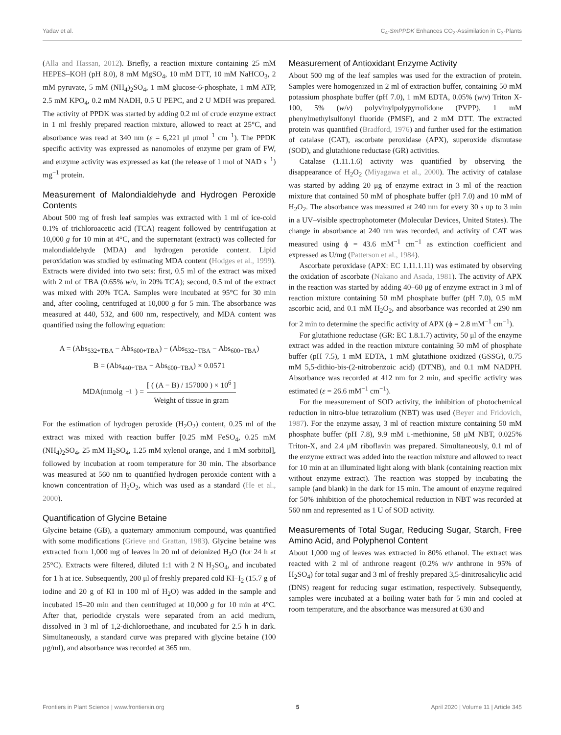Yadav et al. C<sub>4</sub>-SmPPDK Enhances CO<sub>2</sub>-Assimilation in C<sub>3</sub>-Plants
(Alla and Hassan, 2012). Briefly, a reaction mixture containing 25 mM HEPES–KOH (pH 8.0), 8 mM MgSO<sub>4</sub>, 10 mM DTT, 10 mM NaHCO<sub>3</sub>, 2 mM pyruvate, 5 mM (NH<sub>4</sub>)<sub>2</sub>SO<sub>4</sub>, 1 mM glucose-6-phosphate, 1 mM ATP, 2.5 mM KPO<sub>4</sub>, 0.2 mM NADH, 0.5 U PEPC, and 2 U MDH was prepared. The activity of PPDK was started by adding 0.2 ml of crude enzyme extract in 1 ml freshly prepared reaction mixture, allowed to react at 25°C, and absorbance was read at 340 nm (ε = 6,221 μl μmol<sup>−1</sup> cm<sup>−1</sup>). The PPDK specific activity was expressed as nanomoles of enzyme per gram of FW, and enzyme activity was expressed as kat (the release of 1 mol of NAD s<sup>−1</sup>) mg<sup>−1</sup> protein.
Measurement of Malondialdehyde and Hydrogen Peroxide Contents
About 500 mg of fresh leaf samples was extracted with 1 ml of ice-cold 0.1% of trichloroacetic acid (TCA) reagent followed by centrifugation at 10,000 g for 10 min at 4°C, and the supernatant (extract) was collected for malondialdehyde (MDA) and hydrogen peroxide content. Lipid peroxidation was studied by estimating MDA content (Hodges et al., 1999). Extracts were divided into two sets: first, 0.5 ml of the extract was mixed with 2 ml of TBA (0.65% w/v, in 20% TCA); second, 0.5 ml of the extract was mixed with 20% TCA. Samples were incubated at 95°C for 30 min and, after cooling, centrifuged at 10,000 g for 5 min. The absorbance was measured at 440, 532, and 600 nm, respectively, and MDA content was quantified using the following equation:
A = (Abs<sub>532+TBA</sub> − Abs<sub>600+TBA</sub>) − (Abs<sub>532−TBA</sub> − Abs<sub>600−TBA</sub>)
B = (Abs<sub>440+TBA</sub> − Abs<sub>600−TBA</sub>) × 0.0571
MDA(nmolg<sup>−1</sup>) = [ ( (A − B) / 157000 ) × 10<sup>6</sup> ] Weight of tissue in gram
For the estimation of hydrogen peroxide (H<sub>2</sub>O<sub>2</sub>) content, 0.25 ml of the extract was mixed with reaction buffer [0.25 mM FeSO<sub>4</sub>, 0.25 mM (NH<sub>4</sub>)<sub>2</sub>SO<sub>4</sub>, 25 mM H<sub>2</sub>SO<sub>4</sub>, 1.25 mM xylenol orange, and 1 mM sorbitol], followed by incubation at room temperature for 30 min. The absorbance was measured at 560 nm to quantified hydrogen peroxide content with a known concentration of H<sub>2</sub>O<sub>2</sub>, which was used as a standard (He et al., 2000).
Quantification of Glycine Betaine
Glycine betaine (GB), a quaternary ammonium compound, was quantified with some modifications (Grieve and Grattan, 1983). Glycine betaine was extracted from 1,000 mg of leaves in 20 ml of deionized H<sub>2</sub>O (for 24 h at 25°C). Extracts were filtered, diluted 1:1 with 2 N H<sub>2</sub>SO<sub>4</sub>, and incubated for 1 h at ice. Subsequently, 200 μl of freshly prepared cold KI–I<sub>2</sub> (15.7 g of iodine and 20 g of KI in 100 ml of H<sub>2</sub>O) was added in the sample and incubated 15–20 min and then centrifuged at 10,000 g for 10 min at 4°C. After that, periodide crystals were separated from an acid medium, dissolved in 3 ml of 1,2-dichloroethane, and incubated for 2.5 h in dark. Simultaneously, a standard curve was prepared with glycine betaine (100 μg/ml), and absorbance was recorded at 365 nm.
Measurement of Antioxidant Enzyme Activity
About 500 mg of the leaf samples was used for the extraction of protein. Samples were homogenized in 2 ml of extraction buffer, containing 50 mM potassium phosphate buffer (pH 7.0), 1 mM EDTA, 0.05% (w/v) Triton X-100, 5% (w/v) polyvinylpolypyrrolidone (PVPP), 1 mM phenylmethylsulfonyl fluoride (PMSF), and 2 mM DTT. The extracted protein was quantified (Bradford, 1976) and further used for the estimation of catalase (CAT), ascorbate peroxidase (APX), superoxide dismutase (SOD), and glutathione reductase (GR) activities.
Catalase (1.11.1.6) activity was quantified by observing the disappearance of H<sub>2</sub>O<sub>2</sub> (Miyagawa et al., 2000). The activity of catalase was started by adding 20 μg of enzyme extract in 3 ml of the reaction mixture that contained 50 mM of phosphate buffer (pH 7.0) and 10 mM of H<sub>2</sub>O<sub>2</sub>. The absorbance was measured at 240 nm for every 30 s up to 3 min in a UV–visible spectrophotometer (Molecular Devices, United States). The change in absorbance at 240 nm was recorded, and activity of CAT was measured using ϕ = 43.6 mM<sup>−1</sup> cm<sup>−1</sup> as extinction coefficient and expressed as U/mg (Patterson et al., 1984).
Ascorbate peroxidase (APX: EC 1.11.1.11) was estimated by observing the oxidation of ascorbate (Nakano and Asada, 1981). The activity of APX in the reaction was started by adding 40–60 μg of enzyme extract in 3 ml of reaction mixture containing 50 mM phosphate buffer (pH 7.0), 0.5 mM ascorbic acid, and 0.1 mM H<sub>2</sub>O<sub>2</sub>, and absorbance was recorded at 290 nm for 2 min to determine the specific activity of APX (ϕ = 2.8 mM<sup>−1</sup> cm<sup>−1</sup>).
For glutathione reductase (GR: EC 1.8.1.7) activity, 50 μl of the enzyme extract was added in the reaction mixture containing 50 mM of phosphate buffer (pH 7.5), 1 mM EDTA, 1 mM glutathione oxidized (GSSG), 0.75 mM 5,5-dithio-bis-(2-nitrobenzoic acid) (DTNB), and 0.1 mM NADPH. Absorbance was recorded at 412 nm for 2 min, and specific activity was estimated (ε = 26.6 mM<sup>−1</sup> cm<sup>−1</sup>).
For the measurement of SOD activity, the inhibition of photochemical reduction in nitro-blue tetrazolium (NBT) was used (Beyer and Fridovich, 1987). For the enzyme assay, 3 ml of reaction mixture containing 50 mM phosphate buffer (pH 7.8), 9.9 mM L-methionine, 58 μM NBT, 0.025% Triton-X, and 2.4 μM riboflavin was prepared. Simultaneously, 0.1 ml of the enzyme extract was added into the reaction mixture and allowed to react for 10 min at an illuminated light along with blank (containing reaction mix without enzyme extract). The reaction was stopped by incubating the sample (and blank) in the dark for 15 min. The amount of enzyme required for 50% inhibition of the photochemical reduction in NBT was recorded at 560 nm and represented as 1 U of SOD activity.
Measurements of Total Sugar, Reducing Sugar, Starch, Free Amino Acid, and Polyphenol Content
About 1,000 mg of leaves was extracted in 80% ethanol. The extract was reacted with 2 ml of anthrone reagent (0.2% w/v anthrone in 95% of H<sub>2</sub>SO<sub>4</sub>) for total sugar and 3 ml of freshly prepared 3,5-dinitrosalicylic acid (DNS) reagent for reducing sugar estimation, respectively. Subsequently, samples were incubated at a boiling water bath for 5 min and cooled at room temperature, and the absorbance was measured at 630 and
Frontiers in Plant Science | www.frontiersin.org 5 April 2020 | Volume 11 | Article 345